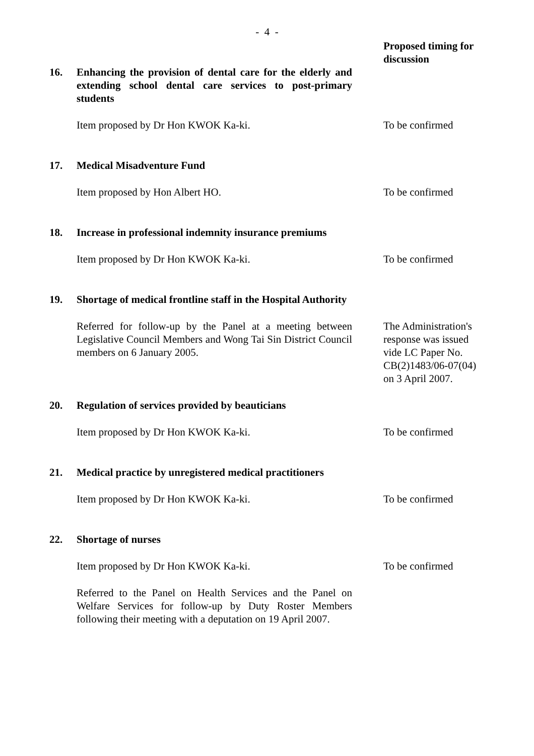- 4 -
Proposed timing for discussion
16. Enhancing the provision of dental care for the elderly and extending school dental care services to post-primary students
Item proposed by Dr Hon KWOK Ka-ki. To be confirmed
17. Medical Misadventure Fund
Item proposed by Hon Albert HO. To be confirmed
18. Increase in professional indemnity insurance premiums
Item proposed by Dr Hon KWOK Ka-ki. To be confirmed
19. Shortage of medical frontline staff in the Hospital Authority
Referred for follow-up by the Panel at a meeting between Legislative Council Members and Wong Tai Sin District Council members on 6 January 2005.
The Administration's response was issued vide LC Paper No. CB(2)1483/06-07(04) on 3 April 2007.
20. Regulation of services provided by beauticians
Item proposed by Dr Hon KWOK Ka-ki. To be confirmed
21. Medical practice by unregistered medical practitioners
Item proposed by Dr Hon KWOK Ka-ki. To be confirmed
22. Shortage of nurses
Item proposed by Dr Hon KWOK Ka-ki. To be confirmed
Referred to the Panel on Health Services and the Panel on Welfare Services for follow-up by Duty Roster Members following their meeting with a deputation on 19 April 2007.